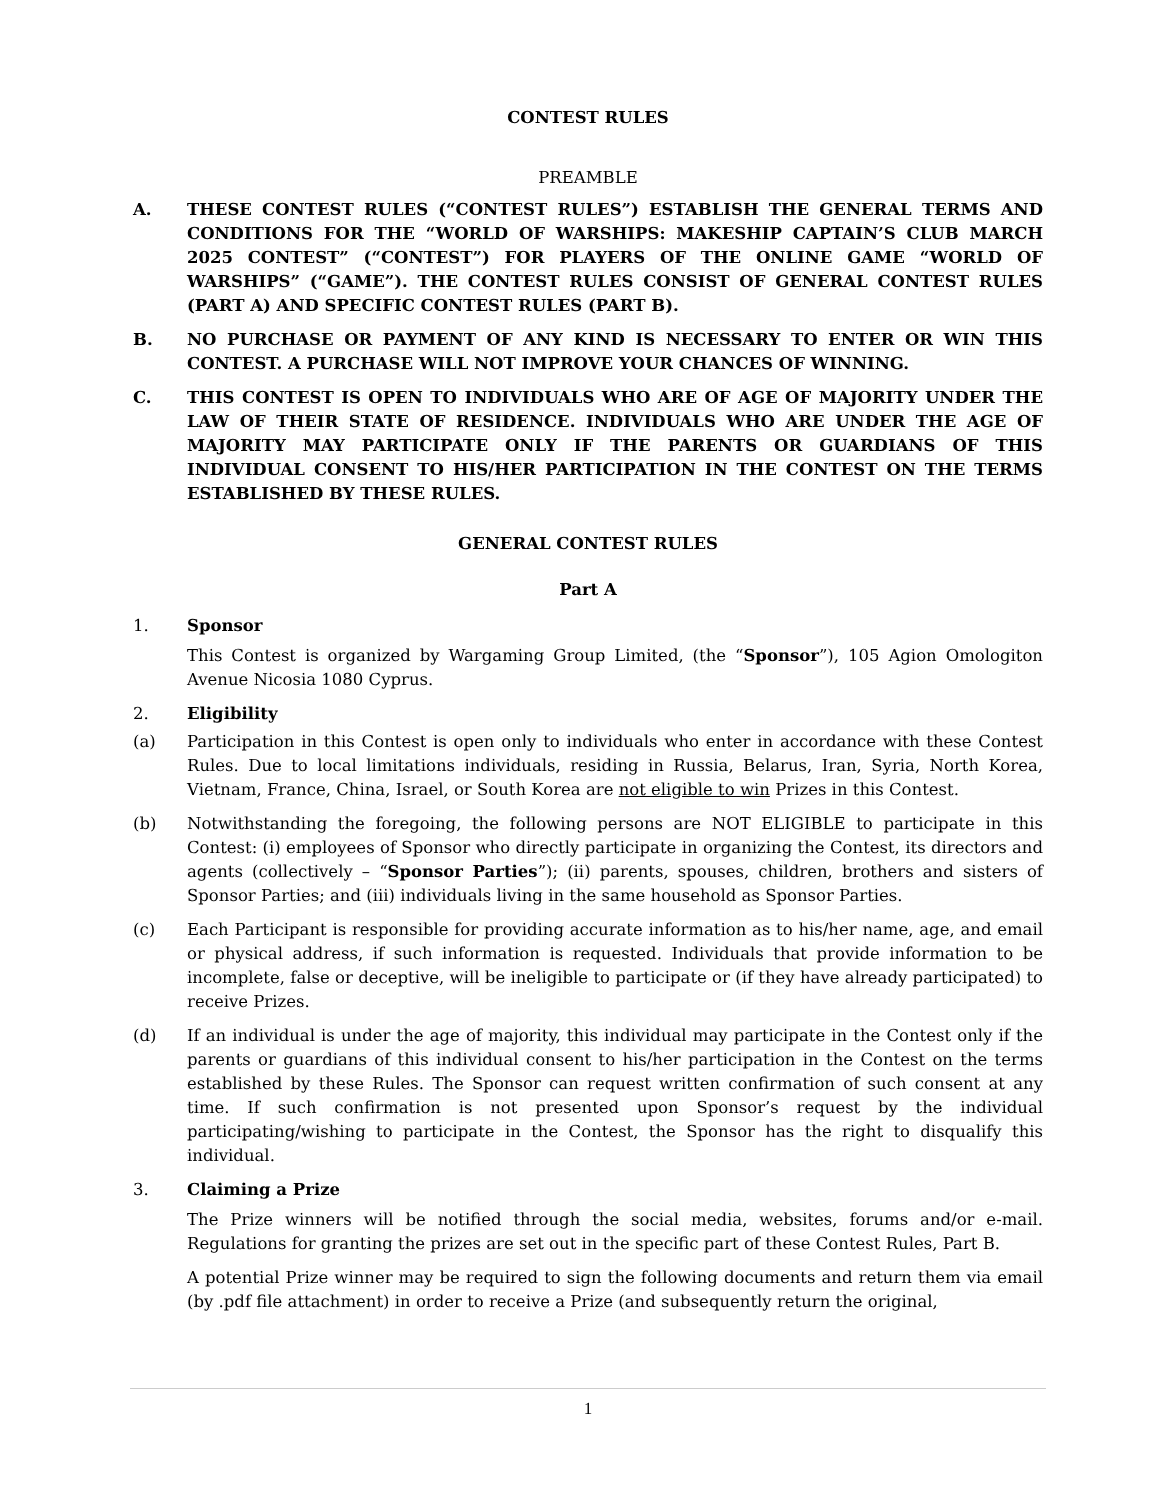CONTEST RULES
PREAMBLE
A. THESE CONTEST RULES (“CONTEST RULES”) ESTABLISH THE GENERAL TERMS AND CONDITIONS FOR THE “WORLD OF WARSHIPS: MAKESHIP CAPTAIN’S CLUB MARCH 2025 CONTEST” (“CONTEST”) FOR PLAYERS OF THE ONLINE GAME “WORLD OF WARSHIPS” (“GAME”). THE CONTEST RULES CONSIST OF GENERAL CONTEST RULES (PART A) AND SPECIFIC CONTEST RULES (PART B).
B. NO PURCHASE OR PAYMENT OF ANY KIND IS NECESSARY TO ENTER OR WIN THIS CONTEST. A PURCHASE WILL NOT IMPROVE YOUR CHANCES OF WINNING.
C. THIS CONTEST IS OPEN TO INDIVIDUALS WHO ARE OF AGE OF MAJORITY UNDER THE LAW OF THEIR STATE OF RESIDENCE. INDIVIDUALS WHO ARE UNDER THE AGE OF MAJORITY MAY PARTICIPATE ONLY IF THE PARENTS OR GUARDIANS OF THIS INDIVIDUAL CONSENT TO HIS/HER PARTICIPATION IN THE CONTEST ON THE TERMS ESTABLISHED BY THESE RULES.
GENERAL CONTEST RULES
Part A
1. Sponsor
This Contest is organized by Wargaming Group Limited, (the “Sponsor”), 105 Agion Omologiton Avenue Nicosia 1080 Cyprus.
2. Eligibility
(a) Participation in this Contest is open only to individuals who enter in accordance with these Contest Rules. Due to local limitations individuals, residing in Russia, Belarus, Iran, Syria, North Korea, Vietnam, France, China, Israel, or South Korea are not eligible to win Prizes in this Contest.
(b) Notwithstanding the foregoing, the following persons are NOT ELIGIBLE to participate in this Contest: (i) employees of Sponsor who directly participate in organizing the Contest, its directors and agents (collectively – “Sponsor Parties”); (ii) parents, spouses, children, brothers and sisters of Sponsor Parties; and (iii) individuals living in the same household as Sponsor Parties.
(c) Each Participant is responsible for providing accurate information as to his/her name, age, and email or physical address, if such information is requested. Individuals that provide information to be incomplete, false or deceptive, will be ineligible to participate or (if they have already participated) to receive Prizes.
(d) If an individual is under the age of majority, this individual may participate in the Contest only if the parents or guardians of this individual consent to his/her participation in the Contest on the terms established by these Rules. The Sponsor can request written confirmation of such consent at any time. If such confirmation is not presented upon Sponsor’s request by the individual participating/wishing to participate in the Contest, the Sponsor has the right to disqualify this individual.
3. Claiming a Prize
The Prize winners will be notified through the social media, websites, forums and/or e-mail. Regulations for granting the prizes are set out in the specific part of these Contest Rules, Part B.
A potential Prize winner may be required to sign the following documents and return them via email (by .pdf file attachment) in order to receive a Prize (and subsequently return the original,
1